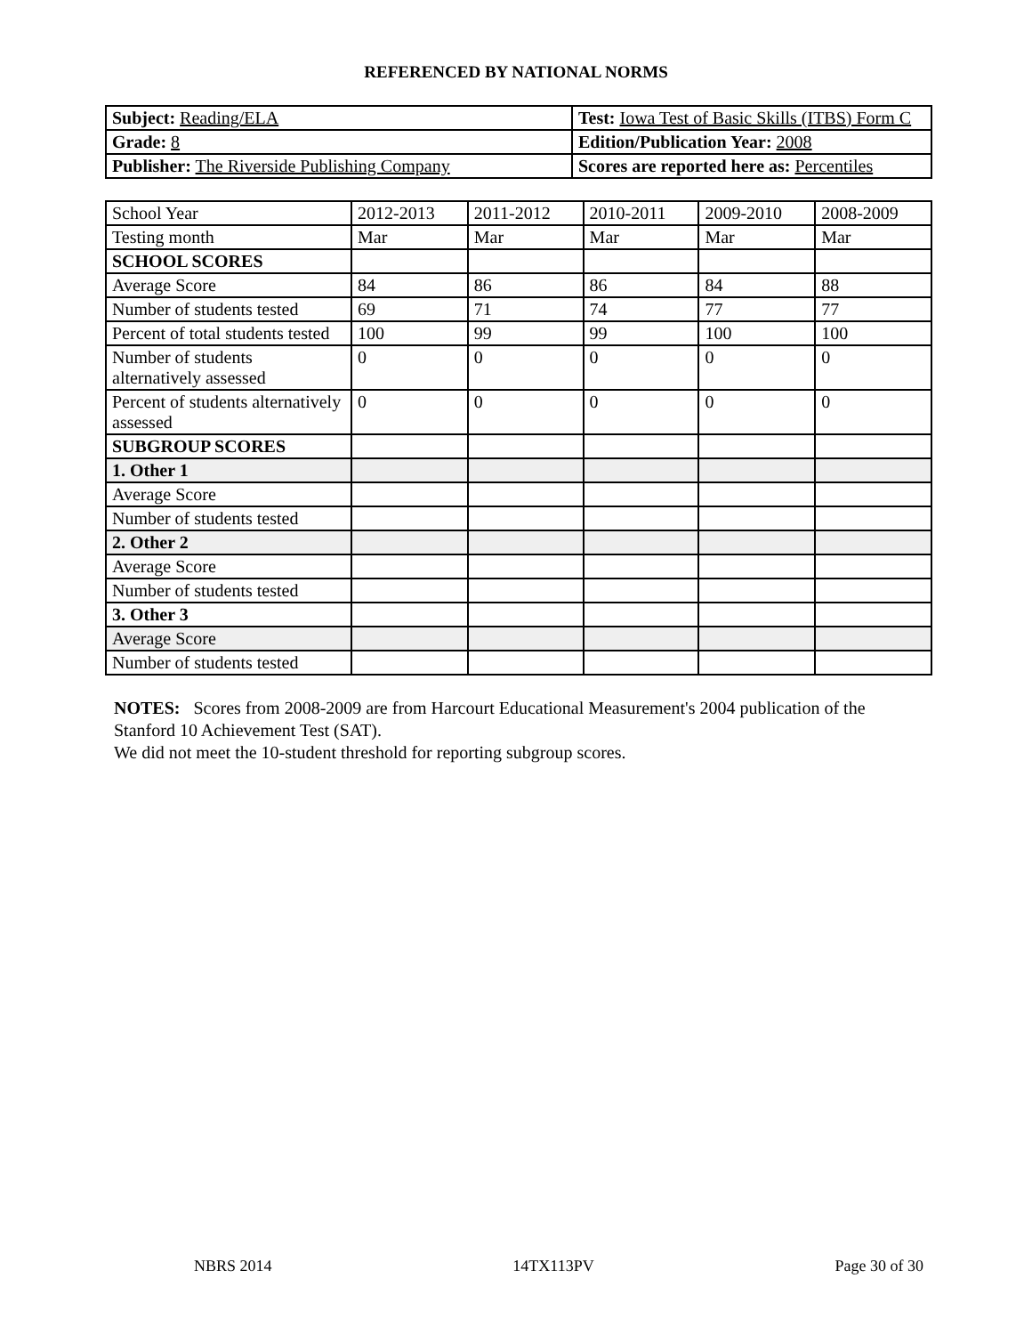REFERENCED BY NATIONAL NORMS
| Subject: Reading/ELA | Test: Iowa Test of Basic Skills (ITBS) Form C |
| Grade: 8 | Edition/Publication Year: 2008 |
| Publisher: The Riverside Publishing Company | Scores are reported here as: Percentiles |
| School Year | 2012-2013 | 2011-2012 | 2010-2011 | 2009-2010 | 2008-2009 |
| Testing month | Mar | Mar | Mar | Mar | Mar |
| SCHOOL SCORES | | | | | |
| Average Score | 84 | 86 | 86 | 84 | 88 |
| Number of students tested | 69 | 71 | 74 | 77 | 77 |
| Percent of total students tested | 100 | 99 | 99 | 100 | 100 |
| Number of students alternatively assessed | 0 | 0 | 0 | 0 | 0 |
| Percent of students alternatively assessed | 0 | 0 | 0 | 0 | 0 |
| SUBGROUP SCORES | | | | | |
| 1. Other 1 | | | | | |
| Average Score | | | | | |
| Number of students tested | | | | | |
| 2. Other 2 | | | | | |
| Average Score | | | | | |
| Number of students tested | | | | | |
| 3. Other 3 | | | | | |
| Average Score | | | | | |
| Number of students tested | | | | | |
NOTES: Scores from 2008-2009 are from Harcourt Educational Measurement's 2004 publication of the Stanford 10 Achievement Test (SAT).
We did not meet the 10-student threshold for reporting subgroup scores.
NBRS 2014 14TX113PV Page 30 of 30